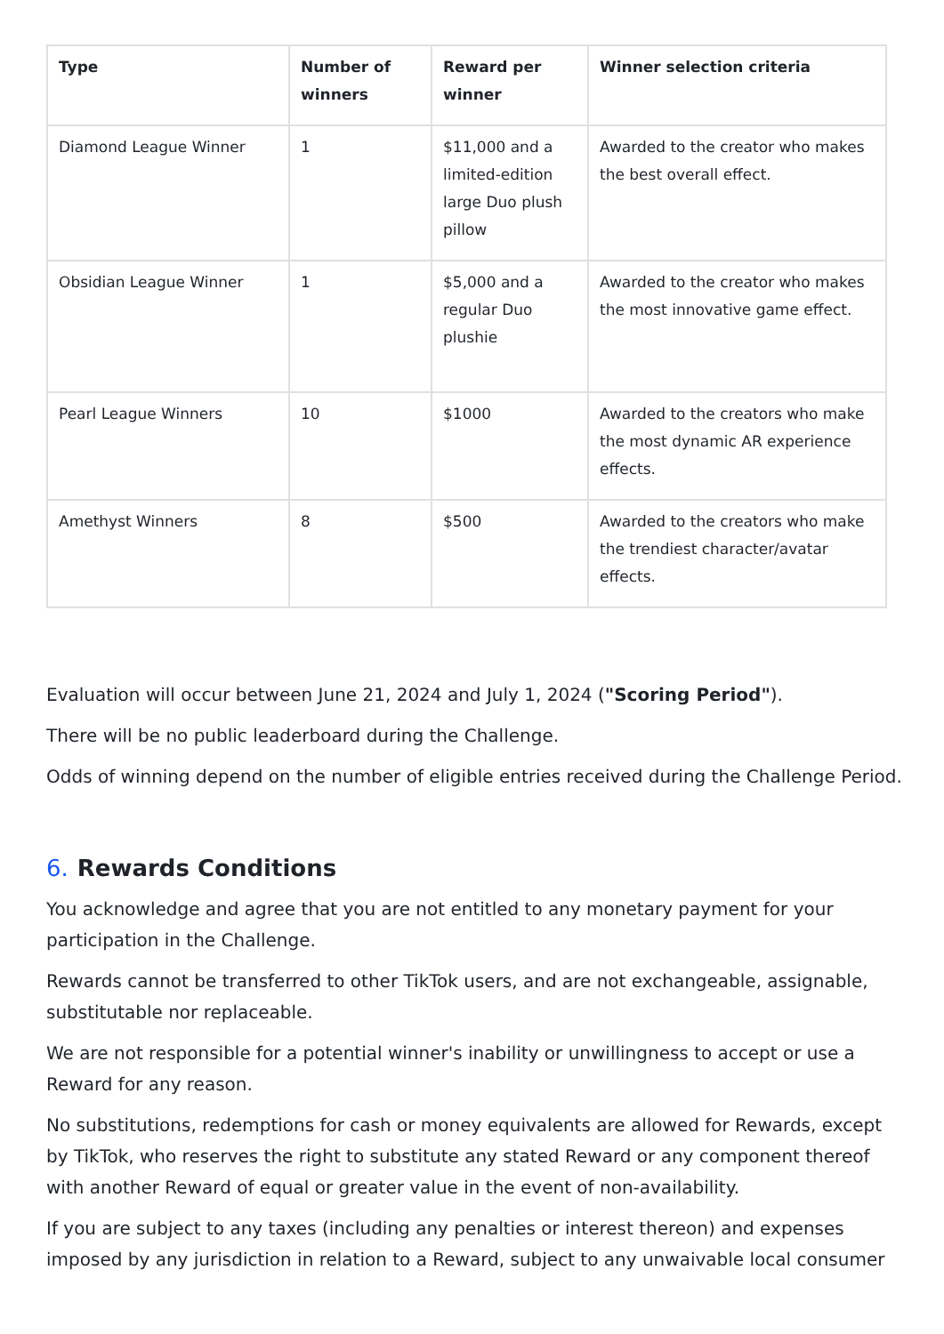| Type | Number of winners | Reward per winner | Winner selection criteria |
| --- | --- | --- | --- |
| Diamond League Winner | 1 | $11,000 and a limited-edition large Duo plush pillow | Awarded to the creator who makes the best overall effect. |
| Obsidian League Winner | 1 | $5,000 and a regular Duo plushie | Awarded to the creator who makes the most innovative game effect. |
| Pearl League Winners | 10 | $1000 | Awarded to the creators who make the most dynamic AR experience effects. |
| Amethyst Winners | 8 | $500 | Awarded to the creators who make the trendiest character/avatar effects. |
Evaluation will occur between June 21, 2024 and July 1, 2024 ("Scoring Period").
There will be no public leaderboard during the Challenge.
Odds of winning depend on the number of eligible entries received during the Challenge Period.
6. Rewards Conditions
You acknowledge and agree that you are not entitled to any monetary payment for your participation in the Challenge.
Rewards cannot be transferred to other TikTok users, and are not exchangeable, assignable, substitutable nor replaceable.
We are not responsible for a potential winner's inability or unwillingness to accept or use a Reward for any reason.
No substitutions, redemptions for cash or money equivalents are allowed for Rewards, except by TikTok, who reserves the right to substitute any stated Reward or any component thereof with another Reward of equal or greater value in the event of non-availability.
If you are subject to any taxes (including any penalties or interest thereon) and expenses imposed by any jurisdiction in relation to a Reward, subject to any unwaivable local consumer